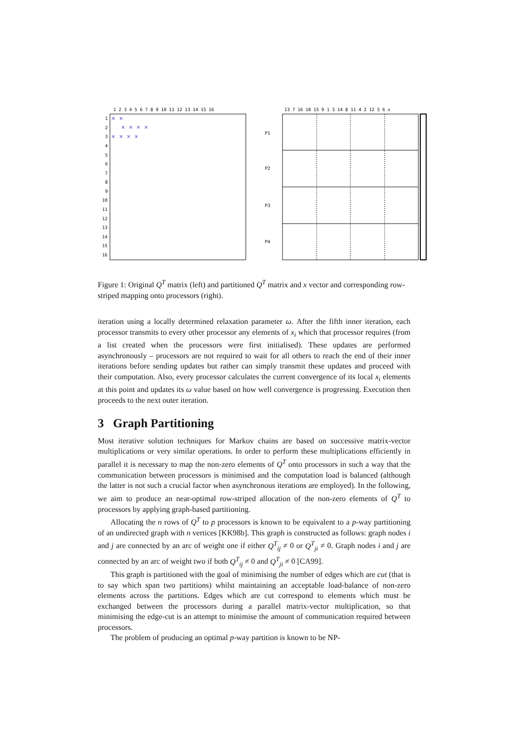1 2 3 4 5 6 7 8 9 10 11 12 13 14 15 16
1
2
3
4
5
6
7
8
9
10
11
12
13
14
15
16
× ×
× × × ×
× × × ×
13 7 16 10 15 9 1 3 14 8 11 4 2 12 5 6 x
P1
P2
P3
P4
Figure 1: Original Q<sup>T</sup> matrix (left) and partitioned Q<sup>T</sup> matrix and x vector and corresponding row-striped mapping onto processors (right).
iteration using a locally determined relaxation parameter ω. After the fifth inner iteration, each processor transmits to every other processor any elements of x<sub>i</sub> which that processor requires (from a list created when the processors were first initialised). These updates are performed asynchronously – processors are not required to wait for all others to reach the end of their inner iterations before sending updates but rather can simply transmit these updates and proceed with their computation. Also, every processor calculates the current convergence of its local x<sub>i</sub> elements at this point and updates its ω value based on how well convergence is progressing. Execution then proceeds to the next outer iteration.
3 Graph Partitioning
Most iterative solution techniques for Markov chains are based on successive matrix-vector multiplications or very similar operations. In order to perform these multiplications efficiently in parallel it is necessary to map the non-zero elements of Q<sup>T</sup> onto processors in such a way that the communication between processors is minimised and the computation load is balanced (although the latter is not such a crucial factor when asynchronous iterations are employed). In the following, we aim to produce an near-optimal row-striped allocation of the non-zero elements of Q<sup>T</sup> to processors by applying graph-based partitioning.
Allocating the n rows of Q<sup>T</sup> to p processors is known to be equivalent to a p-way partitioning of an undirected graph with n vertices [KK98b]. This graph is constructed as follows: graph nodes i and j are connected by an arc of weight one if either Q<sup>T</sup><sub>ij</sub> ≠ 0 or Q<sup>T</sup><sub>ji</sub> ≠ 0. Graph nodes i and j are connected by an arc of weight two if both Q<sup>T</sup><sub>ij</sub> ≠ 0 and Q<sup>T</sup><sub>ji</sub> ≠ 0 [CA99].
This graph is partitioned with the goal of minimising the number of edges which are cut (that is to say which span two partitions) whilst maintaining an acceptable load-balance of non-zero elements across the partitions. Edges which are cut correspond to elements which must be exchanged between the processors during a parallel matrix-vector multiplication, so that minimising the edge-cut is an attempt to minimise the amount of communication required between processors.
The problem of producing an optimal p-way partition is known to be NP-